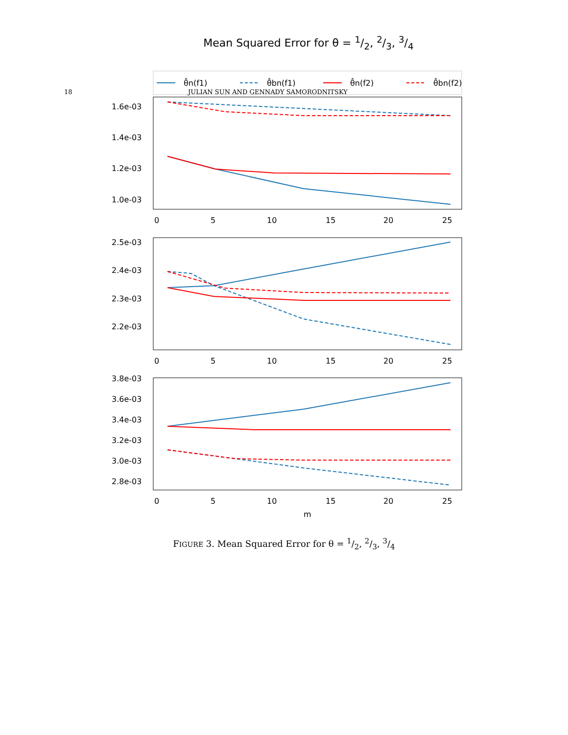18 JULIAN SUN AND GENNADY SAMORODNITSKY
Mean Squared Error for θ = 1/2, 2/3, 3/4
θ̂n(f1)
θ̂bn(f1)
θ̂n(f2)
θ̂bn(f2)
1.6e-03
1.4e-03
1.2e-03
1.0e-03
0
5
10
15
20
25
2.5e-03
2.4e-03
2.3e-03
2.2e-03
0
5
10
15
20
25
3.8e-03
3.6e-03
3.4e-03
3.2e-03
3.0e-03
2.8e-03
0
5
10
15
20
25
m
FIGURE 3. Mean Squared Error for θ = 1/2, 2/3, 3/4